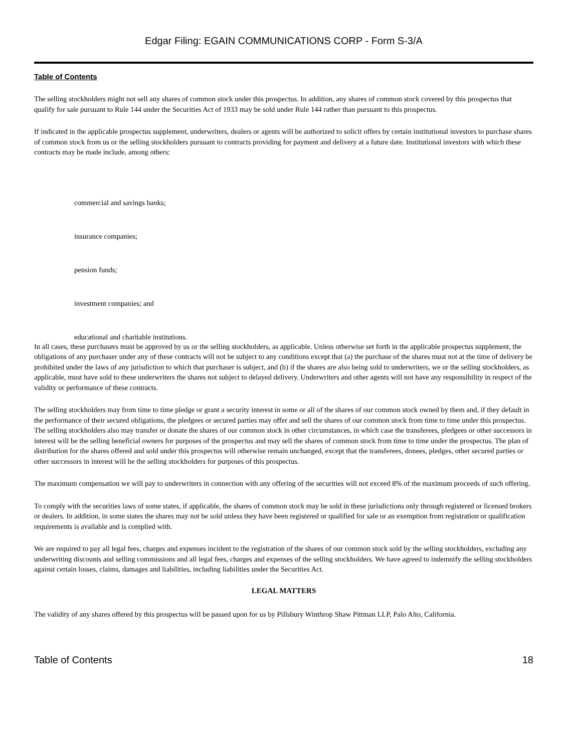Edgar Filing: EGAIN COMMUNICATIONS CORP - Form S-3/A
Table of Contents
The selling stockholders might not sell any shares of common stock under this prospectus. In addition, any shares of common stock covered by this prospectus that qualify for sale pursuant to Rule 144 under the Securities Act of 1933 may be sold under Rule 144 rather than pursuant to this prospectus.
If indicated in the applicable prospectus supplement, underwriters, dealers or agents will be authorized to solicit offers by certain institutional investors to purchase shares of common stock from us or the selling stockholders pursuant to contracts providing for payment and delivery at a future date. Institutional investors with which these contracts may be made include, among others:
commercial and savings banks;
insurance companies;
pension funds;
investment companies; and
educational and charitable institutions.
In all cases, these purchasers must be approved by us or the selling stockholders, as applicable. Unless otherwise set forth in the applicable prospectus supplement, the obligations of any purchaser under any of these contracts will not be subject to any conditions except that (a) the purchase of the shares must not at the time of delivery be prohibited under the laws of any jurisdiction to which that purchaser is subject, and (b) if the shares are also being sold to underwriters, we or the selling stockholders, as applicable, must have sold to these underwriters the shares not subject to delayed delivery. Underwriters and other agents will not have any responsibility in respect of the validity or performance of these contracts.
The selling stockholders may from time to time pledge or grant a security interest in some or all of the shares of our common stock owned by them and, if they default in the performance of their secured obligations, the pledgees or secured parties may offer and sell the shares of our common stock from time to time under this prospectus. The selling stockholders also may transfer or donate the shares of our common stock in other circumstances, in which case the transferees, pledgees or other successors in interest will be the selling beneficial owners for purposes of the prospectus and may sell the shares of common stock from time to time under the prospectus. The plan of distribution for the shares offered and sold under this prospectus will otherwise remain unchanged, except that the transferees, donees, pledges, other secured parties or other successors in interest will be the selling stockholders for purposes of this prospectus.
The maximum compensation we will pay to underwriters in connection with any offering of the securities will not exceed 8% of the maximum proceeds of such offering.
To comply with the securities laws of some states, if applicable, the shares of common stock may be sold in these jurisdictions only through registered or licensed brokers or dealers. In addition, in some states the shares may not be sold unless they have been registered or qualified for sale or an exemption from registration or qualification requirements is available and is complied with.
We are required to pay all legal fees, charges and expenses incident to the registration of the shares of our common stock sold by the selling stockholders, excluding any underwriting discounts and selling commissions and all legal fees, charges and expenses of the selling stockholders. We have agreed to indemnify the selling stockholders against certain losses, claims, damages and liabilities, including liabilities under the Securities Act.
LEGAL MATTERS
The validity of any shares offered by this prospectus will be passed upon for us by Pillsbury Winthrop Shaw Pittman LLP, Palo Alto, California.
Table of Contents 18